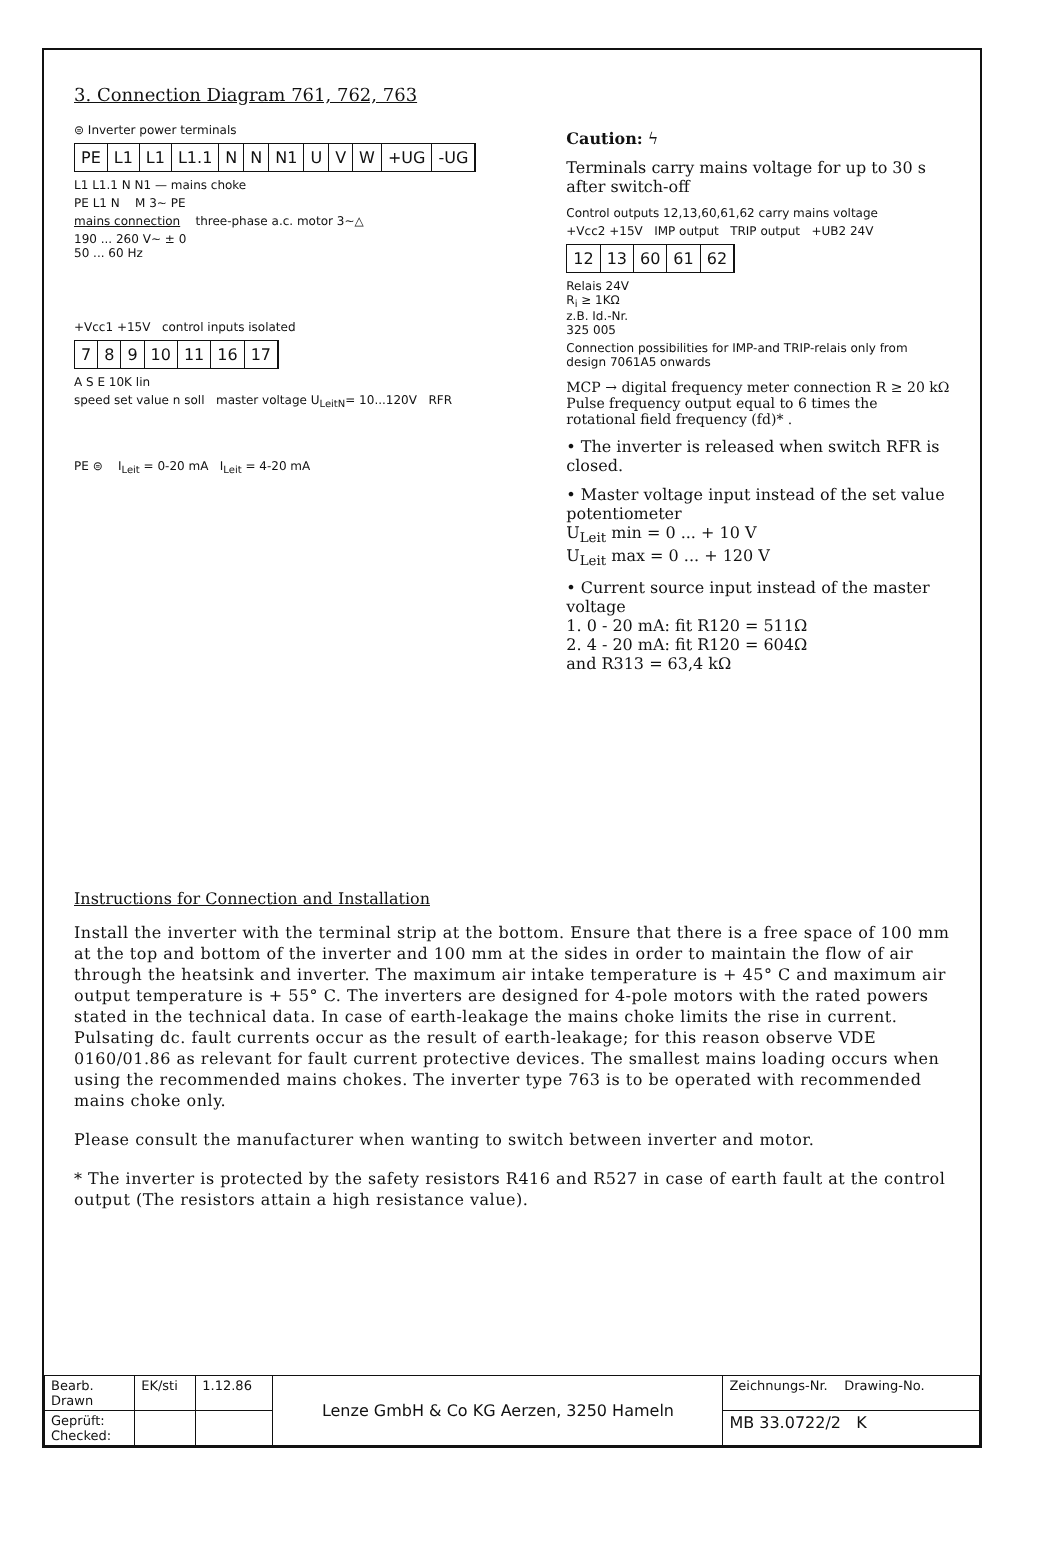3. Connection Diagram 761, 762, 763
⊜ Inverter power terminals
PE L1 L1 L1.1 N N N1 U V W +UG -UG
L1 L1.1 N N1 — mains choke
PE L1 N M 3~ PE
mains connection three-phase a.c. motor 3~△
190 ... 260 V~ ± 0
50 ... 60 Hz
+Vcc1 +15V control inputs isolated
7 8 9 10 11 16 17
A S E 10K lin
speed set value n soll master voltage U<sub>LeitN</sub>= 10...120V RFR
PE ⊜ I<sub>Leit</sub> = 0-20 mA I<sub>Leit</sub> = 4-20 mA
Caution: ϟ
Terminals carry mains voltage for up to 30 s after switch-off
Control outputs 12,13,60,61,62 carry mains voltage
+Vcc2 +15V IMP output TRIP output +UB2 24V
12 13 60 61 62
Relais 24V
R<sub>i</sub> ≥ 1KΩ
z.B. Id.-Nr.
325 005
Connection possibilities for IMP-and TRIP-relais only from design 7061A5 onwards
MCP → digital frequency meter connection R ≥ 20 kΩ Pulse frequency output equal to 6 times the rotational field frequency (fd)* .
• The inverter is released when switch RFR is closed.
• Master voltage input instead of the set value potentiometer
U<sub>Leit</sub> min = 0 ... + 10 V
U<sub>Leit</sub> max = 0 ... + 120 V
• Current source input instead of the master voltage
1. 0 - 20 mA: fit R120 = 511Ω
2. 4 - 20 mA: fit R120 = 604Ω
and R313 = 63,4 kΩ
Instructions for Connection and Installation
Install the inverter with the terminal strip at the bottom. Ensure that there is a free space of 100 mm at the top and bottom of the inverter and 100 mm at the sides in order to maintain the flow of air through the heatsink and inverter. The maximum air intake temperature is + 45° C and maximum air output temperature is + 55° C. The inverters are designed for 4-pole motors with the rated powers stated in the technical data. In case of earth-leakage the mains choke limits the rise in current. Pulsating dc. fault currents occur as the result of earth-leakage; for this reason observe VDE 0160/01.86 as relevant for fault current protective devices. The smallest mains loading occurs when using the recommended mains chokes. The inverter type 763 is to be operated with recommended mains choke only.
Please consult the manufacturer when wanting to switch between inverter and motor.
* The inverter is protected by the safety resistors R416 and R527 in case of earth fault at the control output (The resistors attain a high resistance value).
| Bearb. Drawn | EK/sti | 1.12.86 | Lenze GmbH & Co KG Aerzen, 3250 Hameln | Zeichnungs-Nr. Drawing-No. |
| Geprüft: Checked: | | | | MB 33.0722/2 K |